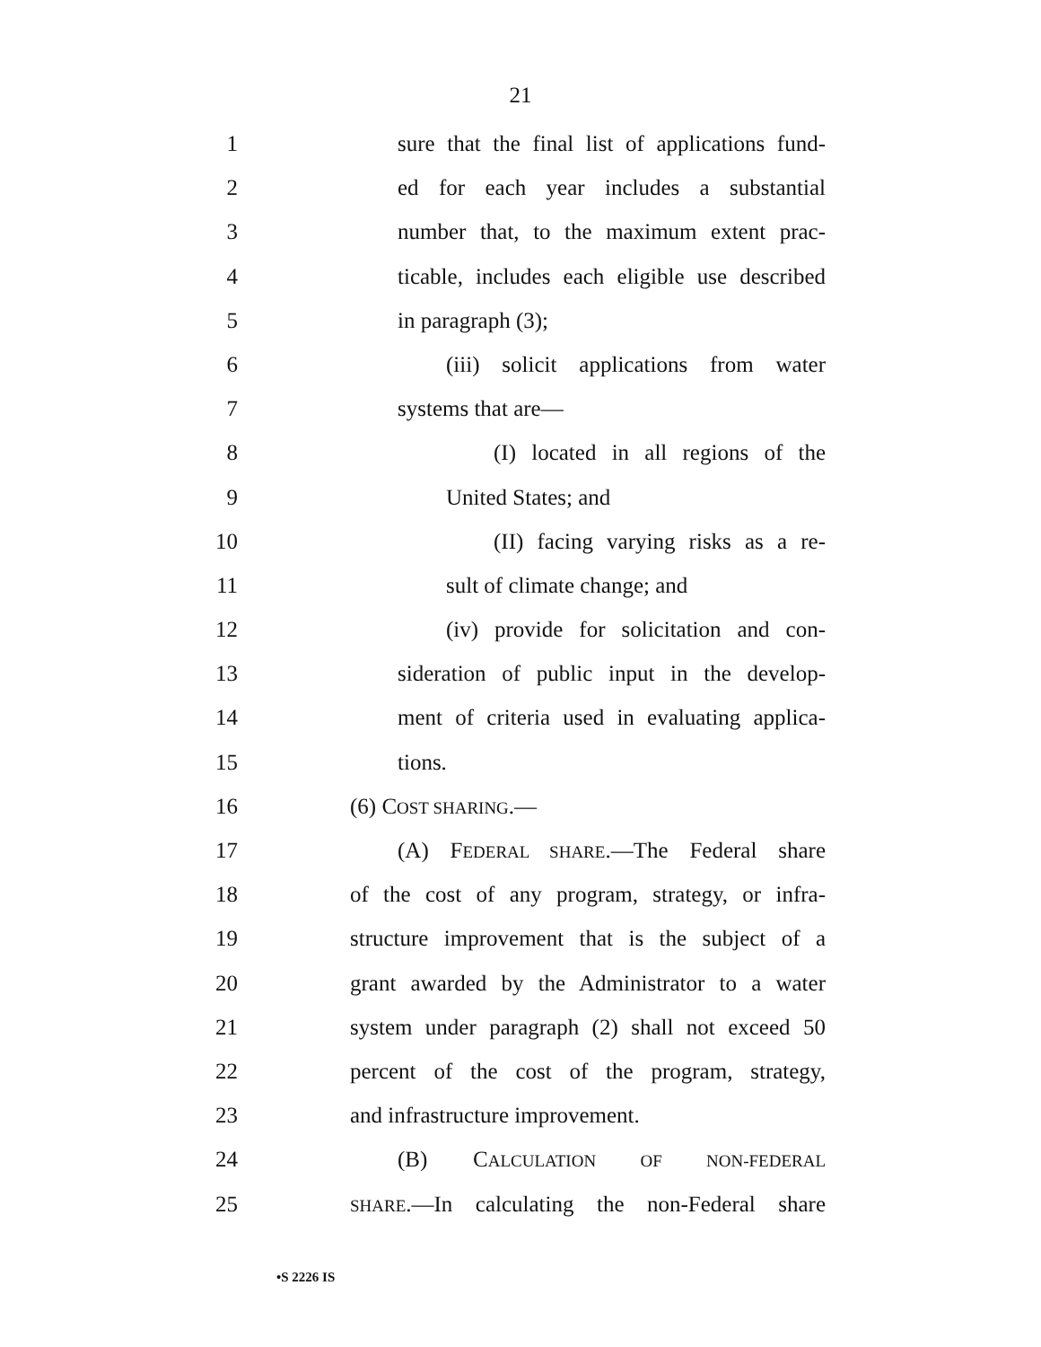21
1 sure that the final list of applications fund-
2 ed for each year includes a substantial
3 number that, to the maximum extent prac-
4 ticable, includes each eligible use described
5 in paragraph (3);
6 (iii) solicit applications from water
7 systems that are—
8 (I) located in all regions of the
9 United States; and
10 (II) facing varying risks as a re-
11 sult of climate change; and
12 (iv) provide for solicitation and con-
13 sideration of public input in the develop-
14 ment of criteria used in evaluating applica-
15 tions.
16 (6) COST SHARING.—
17 (A) FEDERAL SHARE.—The Federal share
18 of the cost of any program, strategy, or infra-
19 structure improvement that is the subject of a
20 grant awarded by the Administrator to a water
21 system under paragraph (2) shall not exceed 50
22 percent of the cost of the program, strategy,
23 and infrastructure improvement.
24 (B) CALCULATION OF NON-FEDERAL
25 SHARE.—In calculating the non-Federal share
•S 2226 IS